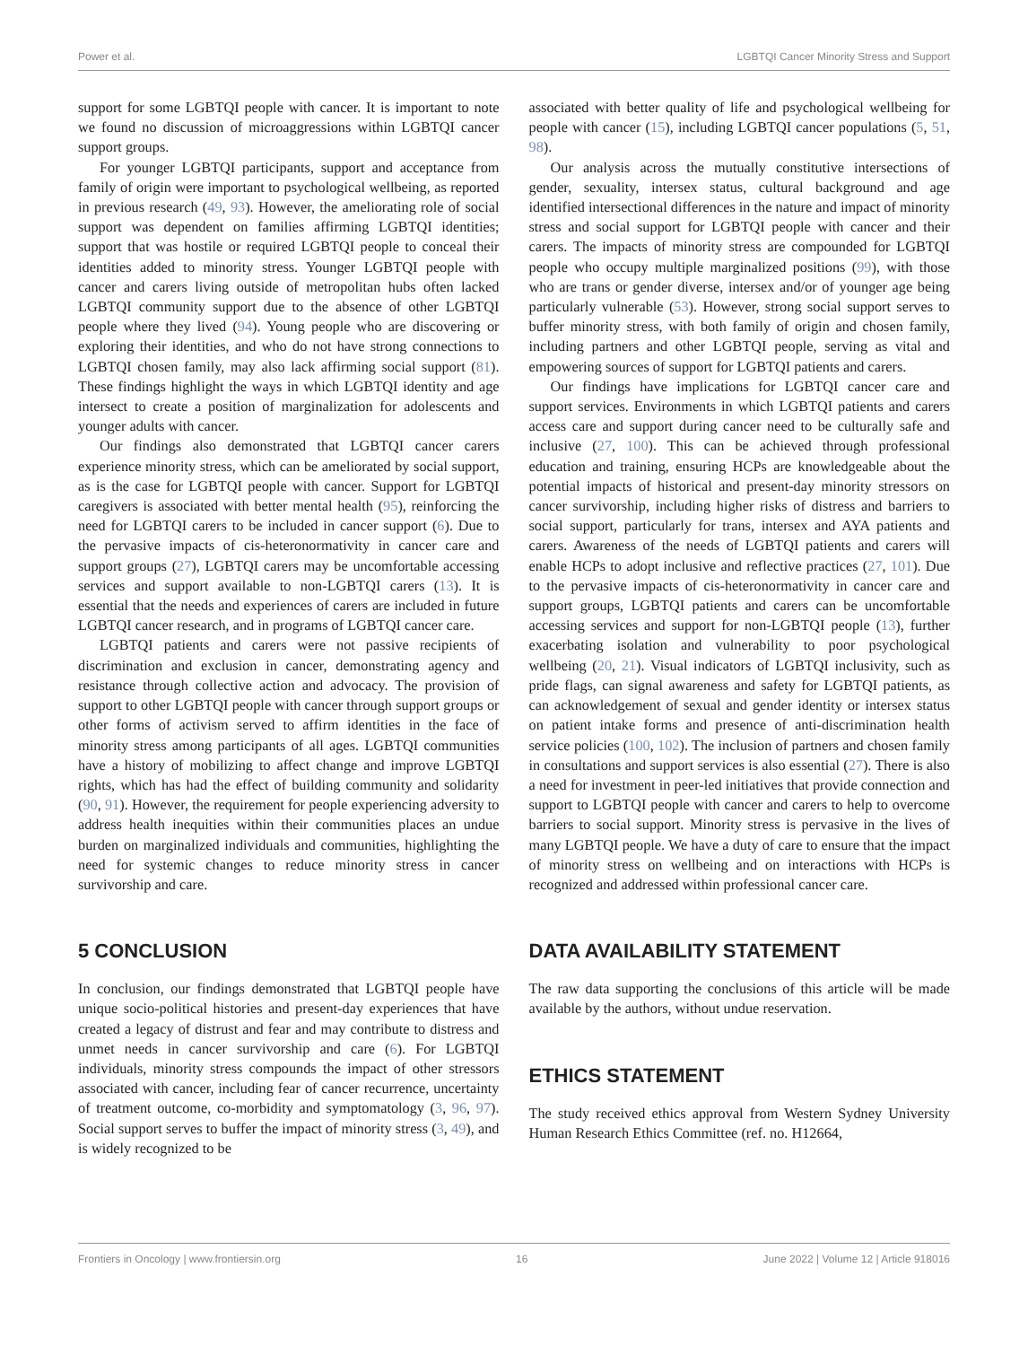Power et al. LGBTQI Cancer Minority Stress and Support
support for some LGBTQI people with cancer. It is important to note we found no discussion of microaggressions within LGBTQI cancer support groups.
For younger LGBTQI participants, support and acceptance from family of origin were important to psychological wellbeing, as reported in previous research (49, 93). However, the ameliorating role of social support was dependent on families affirming LGBTQI identities; support that was hostile or required LGBTQI people to conceal their identities added to minority stress. Younger LGBTQI people with cancer and carers living outside of metropolitan hubs often lacked LGBTQI community support due to the absence of other LGBTQI people where they lived (94). Young people who are discovering or exploring their identities, and who do not have strong connections to LGBTQI chosen family, may also lack affirming social support (81). These findings highlight the ways in which LGBTQI identity and age intersect to create a position of marginalization for adolescents and younger adults with cancer.
Our findings also demonstrated that LGBTQI cancer carers experience minority stress, which can be ameliorated by social support, as is the case for LGBTQI people with cancer. Support for LGBTQI caregivers is associated with better mental health (95), reinforcing the need for LGBTQI carers to be included in cancer support (6). Due to the pervasive impacts of cis-heteronormativity in cancer care and support groups (27), LGBTQI carers may be uncomfortable accessing services and support available to non-LGBTQI carers (13). It is essential that the needs and experiences of carers are included in future LGBTQI cancer research, and in programs of LGBTQI cancer care.
LGBTQI patients and carers were not passive recipients of discrimination and exclusion in cancer, demonstrating agency and resistance through collective action and advocacy. The provision of support to other LGBTQI people with cancer through support groups or other forms of activism served to affirm identities in the face of minority stress among participants of all ages. LGBTQI communities have a history of mobilizing to affect change and improve LGBTQI rights, which has had the effect of building community and solidarity (90, 91). However, the requirement for people experiencing adversity to address health inequities within their communities places an undue burden on marginalized individuals and communities, highlighting the need for systemic changes to reduce minority stress in cancer survivorship and care.
5 CONCLUSION
In conclusion, our findings demonstrated that LGBTQI people have unique socio-political histories and present-day experiences that have created a legacy of distrust and fear and may contribute to distress and unmet needs in cancer survivorship and care (6). For LGBTQI individuals, minority stress compounds the impact of other stressors associated with cancer, including fear of cancer recurrence, uncertainty of treatment outcome, co-morbidity and symptomatology (3, 96, 97). Social support serves to buffer the impact of minority stress (3, 49), and is widely recognized to be
associated with better quality of life and psychological wellbeing for people with cancer (15), including LGBTQI cancer populations (5, 51, 98).
Our analysis across the mutually constitutive intersections of gender, sexuality, intersex status, cultural background and age identified intersectional differences in the nature and impact of minority stress and social support for LGBTQI people with cancer and their carers. The impacts of minority stress are compounded for LGBTQI people who occupy multiple marginalized positions (99), with those who are trans or gender diverse, intersex and/or of younger age being particularly vulnerable (53). However, strong social support serves to buffer minority stress, with both family of origin and chosen family, including partners and other LGBTQI people, serving as vital and empowering sources of support for LGBTQI patients and carers.
Our findings have implications for LGBTQI cancer care and support services. Environments in which LGBTQI patients and carers access care and support during cancer need to be culturally safe and inclusive (27, 100). This can be achieved through professional education and training, ensuring HCPs are knowledgeable about the potential impacts of historical and present-day minority stressors on cancer survivorship, including higher risks of distress and barriers to social support, particularly for trans, intersex and AYA patients and carers. Awareness of the needs of LGBTQI patients and carers will enable HCPs to adopt inclusive and reflective practices (27, 101). Due to the pervasive impacts of cis-heteronormativity in cancer care and support groups, LGBTQI patients and carers can be uncomfortable accessing services and support for non-LGBTQI people (13), further exacerbating isolation and vulnerability to poor psychological wellbeing (20, 21). Visual indicators of LGBTQI inclusivity, such as pride flags, can signal awareness and safety for LGBTQI patients, as can acknowledgement of sexual and gender identity or intersex status on patient intake forms and presence of anti-discrimination health service policies (100, 102). The inclusion of partners and chosen family in consultations and support services is also essential (27). There is also a need for investment in peer-led initiatives that provide connection and support to LGBTQI people with cancer and carers to help to overcome barriers to social support. Minority stress is pervasive in the lives of many LGBTQI people. We have a duty of care to ensure that the impact of minority stress on wellbeing and on interactions with HCPs is recognized and addressed within professional cancer care.
DATA AVAILABILITY STATEMENT
The raw data supporting the conclusions of this article will be made available by the authors, without undue reservation.
ETHICS STATEMENT
The study received ethics approval from Western Sydney University Human Research Ethics Committee (ref. no. H12664,
Frontiers in Oncology | www.frontiersin.org 16 June 2022 | Volume 12 | Article 918016